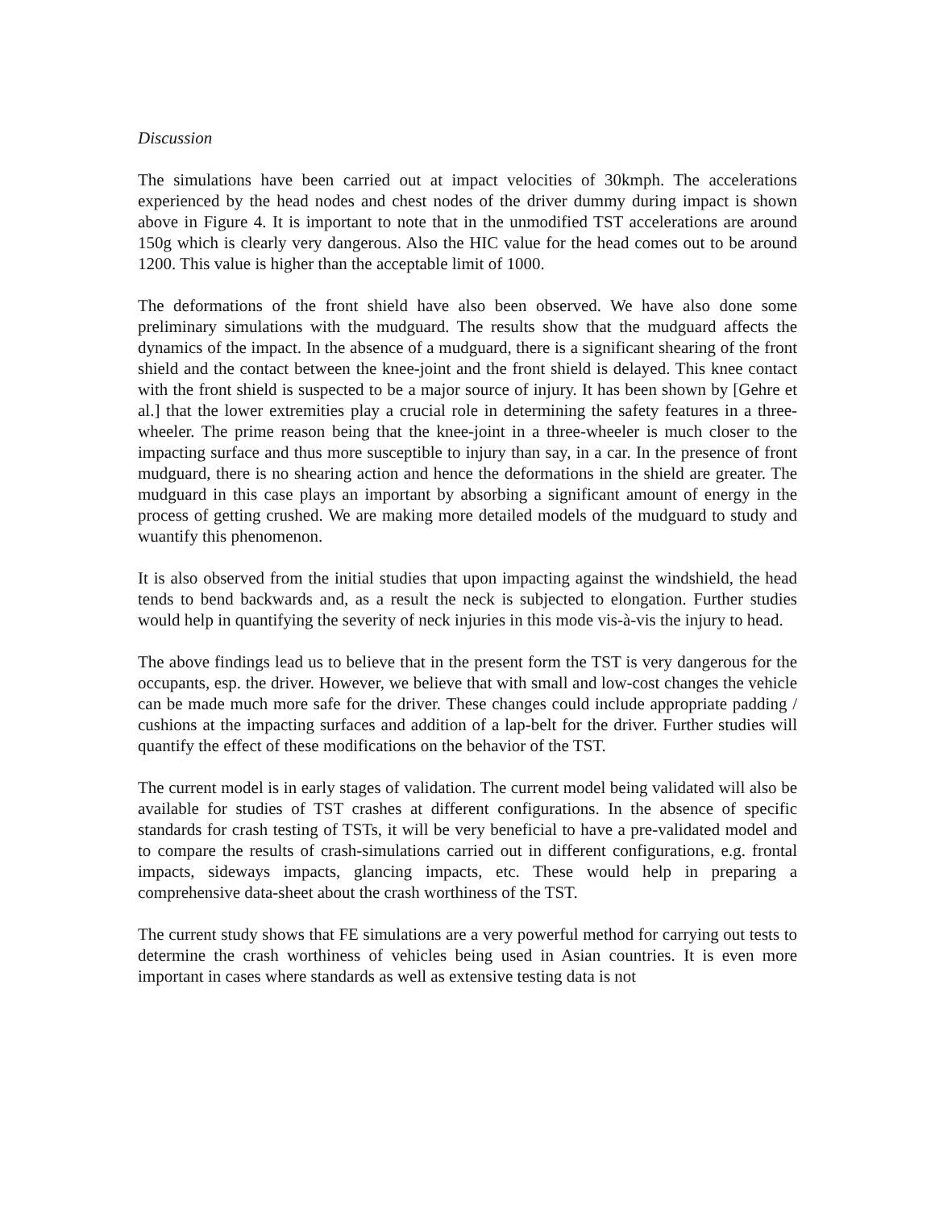Discussion
The simulations have been carried out at impact velocities of 30kmph. The accelerations experienced by the head nodes and chest nodes of the driver dummy during impact is shown above in Figure 4. It is important to note that in the unmodified TST accelerations are around 150g which is clearly very dangerous. Also the HIC value for the head comes out to be around 1200. This value is higher than the acceptable limit of 1000.
The deformations of the front shield have also been observed. We have also done some preliminary simulations with the mudguard. The results show that the mudguard affects the dynamics of the impact. In the absence of a mudguard, there is a significant shearing of the front shield and the contact between the knee-joint and the front shield is delayed. This knee contact with the front shield is suspected to be a major source of injury. It has been shown by [Gehre et al.] that the lower extremities play a crucial role in determining the safety features in a three-wheeler. The prime reason being that the knee-joint in a three-wheeler is much closer to the impacting surface and thus more susceptible to injury than say, in a car. In the presence of front mudguard, there is no shearing action and hence the deformations in the shield are greater. The mudguard in this case plays an important by absorbing a significant amount of energy in the process of getting crushed. We are making more detailed models of the mudguard to study and wuantify this phenomenon.
It is also observed from the initial studies that upon impacting against the windshield, the head tends to bend backwards and, as a result the neck is subjected to elongation. Further studies would help in quantifying the severity of neck injuries in this mode vis-à-vis the injury to head.
The above findings lead us to believe that in the present form the TST is very dangerous for the occupants, esp. the driver. However, we believe that with small and low-cost changes the vehicle can be made much more safe for the driver. These changes could include appropriate padding / cushions at the impacting surfaces and addition of a lap-belt for the driver. Further studies will quantify the effect of these modifications on the behavior of the TST.
The current model is in early stages of validation. The current model being validated will also be available for studies of TST crashes at different configurations. In the absence of specific standards for crash testing of TSTs, it will be very beneficial to have a pre-validated model and to compare the results of crash-simulations carried out in different configurations, e.g. frontal impacts, sideways impacts, glancing impacts, etc. These would help in preparing a comprehensive data-sheet about the crash worthiness of the TST.
The current study shows that FE simulations are a very powerful method for carrying out tests to determine the crash worthiness of vehicles being used in Asian countries. It is even more important in cases where standards as well as extensive testing data is not